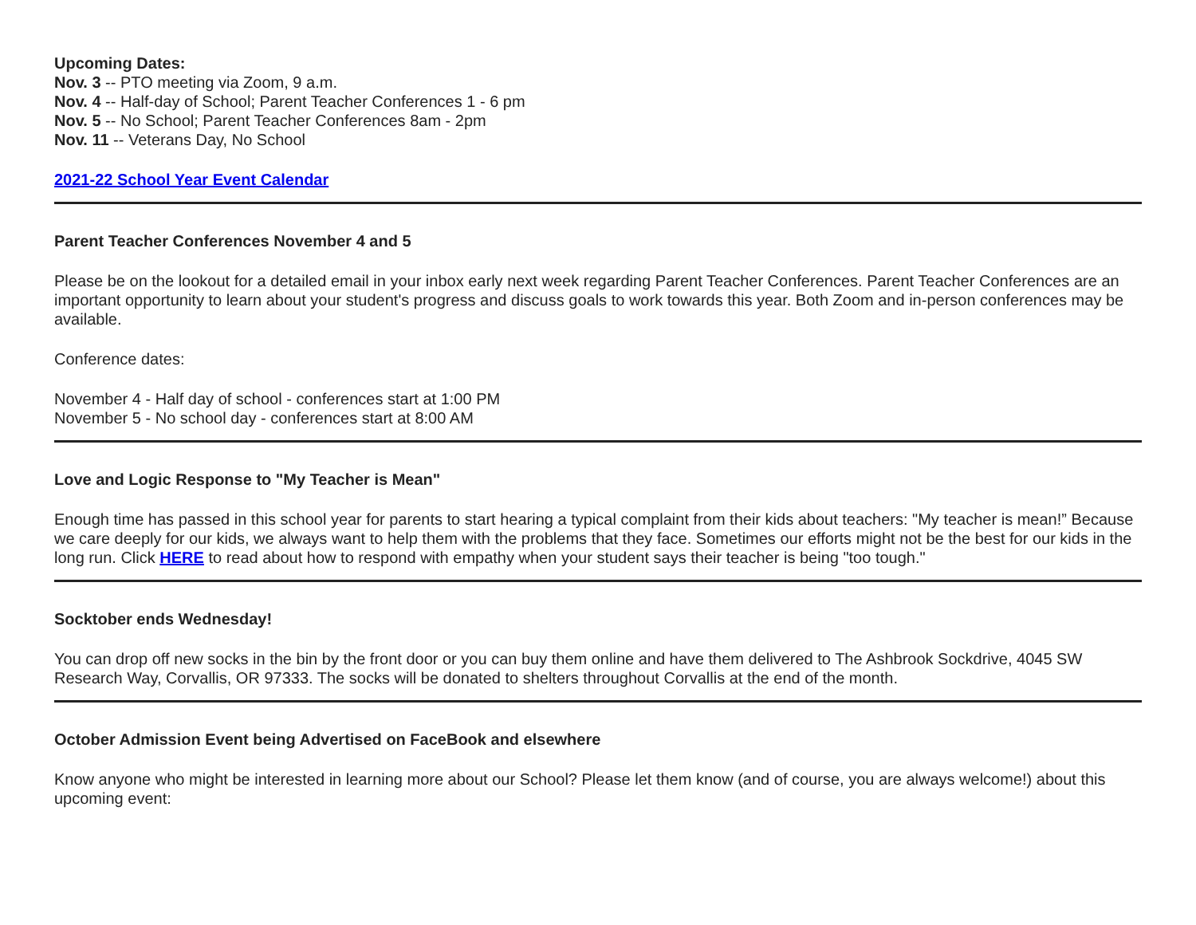Upcoming Dates:
Nov. 3 -- PTO meeting via Zoom, 9 a.m.
Nov. 4 -- Half-day of School; Parent Teacher Conferences 1 - 6 pm
Nov. 5 -- No School; Parent Teacher Conferences 8am - 2pm
Nov. 11 -- Veterans Day, No School
2021-22 School Year Event Calendar
Parent Teacher Conferences November 4 and 5
Please be on the lookout for a detailed email in your inbox early next week regarding Parent Teacher Conferences. Parent Teacher Conferences are an important opportunity to learn about your student's progress and discuss goals to work towards this year. Both Zoom and in-person conferences may be available.
Conference dates:
November 4 - Half day of school - conferences start at 1:00 PM
November 5 - No school day - conferences start at 8:00 AM
Love and Logic Response to "My Teacher is Mean"
Enough time has passed in this school year for parents to start hearing a typical complaint from their kids about teachers: "My teacher is mean!” Because we care deeply for our kids, we always want to help them with the problems that they face. Sometimes our efforts might not be the best for our kids in the long run. Click HERE to read about how to respond with empathy when your student says their teacher is being "too tough."
Socktober ends Wednesday!
You can drop off new socks in the bin by the front door or you can buy them online and have them delivered to The Ashbrook Sockdrive, 4045 SW Research Way, Corvallis, OR 97333. The socks will be donated to shelters throughout Corvallis at the end of the month.
October Admission Event being Advertised on FaceBook and elsewhere
Know anyone who might be interested in learning more about our School? Please let them know (and of course, you are always welcome!) about this upcoming event: